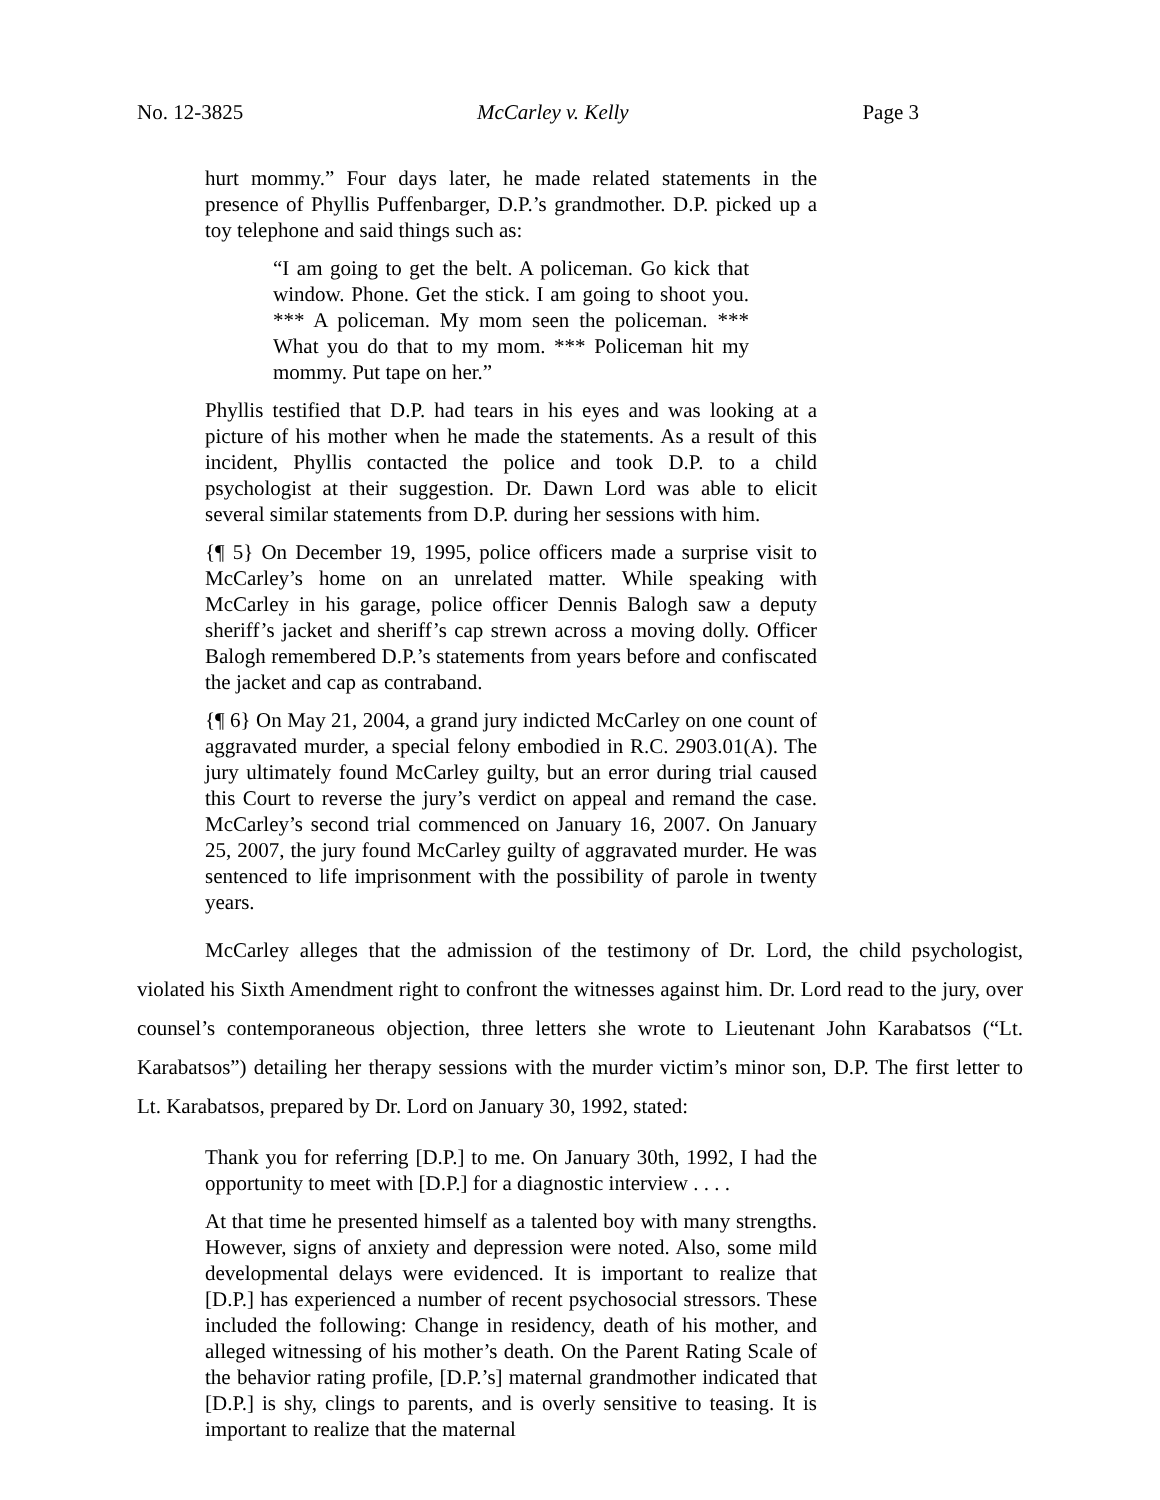No. 12-3825 McCarley v. Kelly Page 3
hurt mommy.” Four days later, he made related statements in the presence of Phyllis Puffenbarger, D.P.’s grandmother. D.P. picked up a toy telephone and said things such as:
“I am going to get the belt. A policeman. Go kick that window. Phone. Get the stick. I am going to shoot you. *** A policeman. My mom seen the policeman. *** What you do that to my mom. *** Policeman hit my mommy. Put tape on her.”
Phyllis testified that D.P. had tears in his eyes and was looking at a picture of his mother when he made the statements. As a result of this incident, Phyllis contacted the police and took D.P. to a child psychologist at their suggestion. Dr. Dawn Lord was able to elicit several similar statements from D.P. during her sessions with him.
{¶ 5} On December 19, 1995, police officers made a surprise visit to McCarley’s home on an unrelated matter. While speaking with McCarley in his garage, police officer Dennis Balogh saw a deputy sheriff’s jacket and sheriff’s cap strewn across a moving dolly. Officer Balogh remembered D.P.’s statements from years before and confiscated the jacket and cap as contraband.
{¶ 6} On May 21, 2004, a grand jury indicted McCarley on one count of aggravated murder, a special felony embodied in R.C. 2903.01(A). The jury ultimately found McCarley guilty, but an error during trial caused this Court to reverse the jury’s verdict on appeal and remand the case. McCarley’s second trial commenced on January 16, 2007. On January 25, 2007, the jury found McCarley guilty of aggravated murder. He was sentenced to life imprisonment with the possibility of parole in twenty years.
McCarley alleges that the admission of the testimony of Dr. Lord, the child psychologist, violated his Sixth Amendment right to confront the witnesses against him. Dr. Lord read to the jury, over counsel’s contemporaneous objection, three letters she wrote to Lieutenant John Karabatsos (“Lt. Karabatsos”) detailing her therapy sessions with the murder victim’s minor son, D.P. The first letter to Lt. Karabatsos, prepared by Dr. Lord on January 30, 1992, stated:
Thank you for referring [D.P.] to me. On January 30th, 1992, I had the opportunity to meet with [D.P.] for a diagnostic interview . . . .
At that time he presented himself as a talented boy with many strengths. However, signs of anxiety and depression were noted. Also, some mild developmental delays were evidenced. It is important to realize that [D.P.] has experienced a number of recent psychosocial stressors. These included the following: Change in residency, death of his mother, and alleged witnessing of his mother’s death. On the Parent Rating Scale of the behavior rating profile, [D.P.’s] maternal grandmother indicated that [D.P.] is shy, clings to parents, and is overly sensitive to teasing. It is important to realize that the maternal